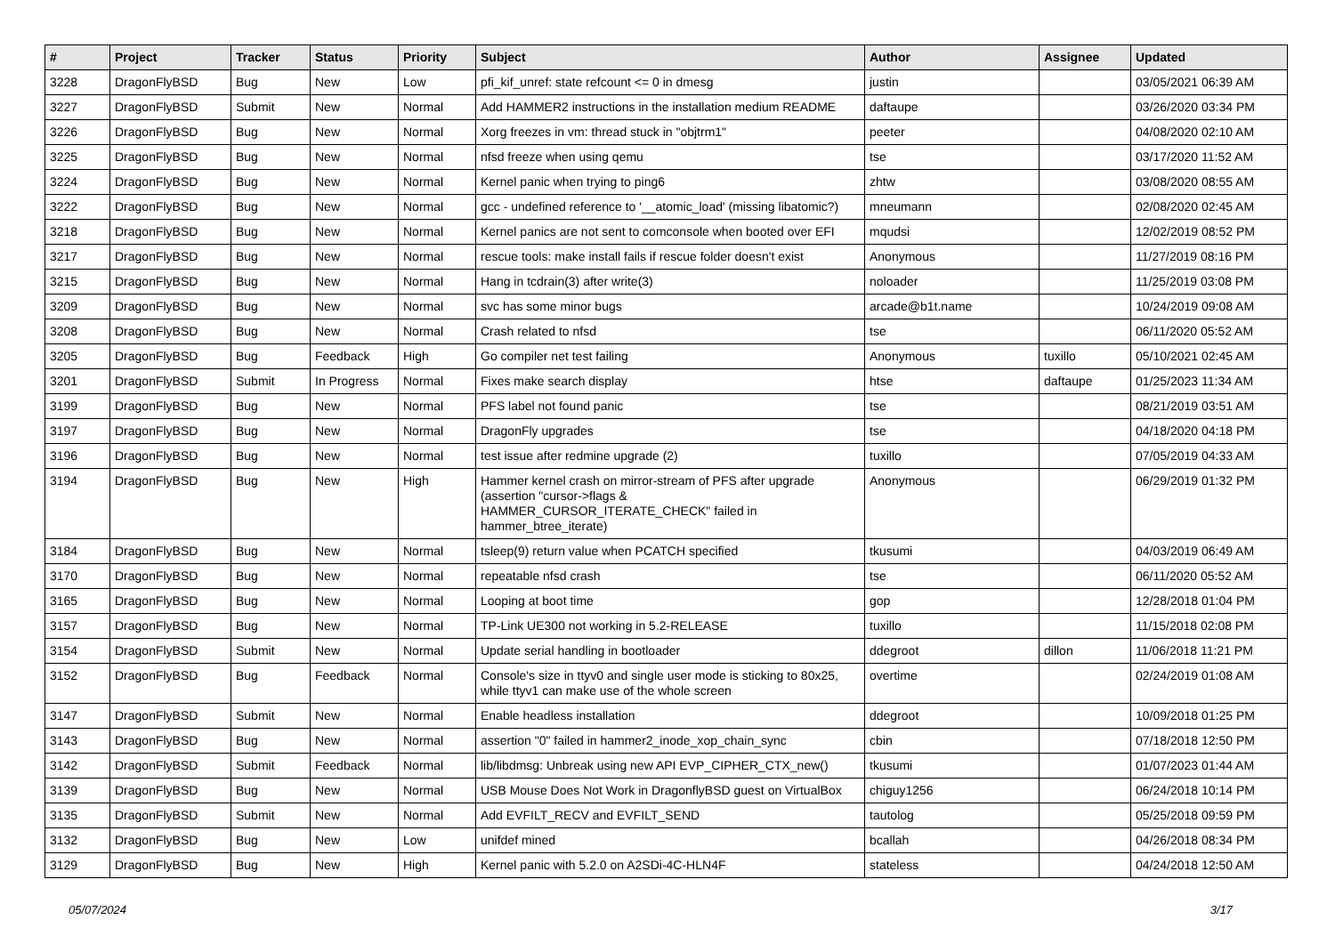| # | Project | Tracker | Status | Priority | Subject | Author | Assignee | Updated |
| --- | --- | --- | --- | --- | --- | --- | --- | --- |
| 3228 | DragonFlyBSD | Bug | New | Low | pfi_kif_unref: state refcount <= 0 in dmesg | justin | | 03/05/2021 06:39 AM |
| 3227 | DragonFlyBSD | Submit | New | Normal | Add HAMMER2 instructions in the installation medium README | daftaupe | | 03/26/2020 03:34 PM |
| 3226 | DragonFlyBSD | Bug | New | Normal | Xorg freezes in vm: thread stuck in "objtrm1" | peeter | | 04/08/2020 02:10 AM |
| 3225 | DragonFlyBSD | Bug | New | Normal | nfsd freeze when using qemu | tse | | 03/17/2020 11:52 AM |
| 3224 | DragonFlyBSD | Bug | New | Normal | Kernel panic when trying to ping6 | zhtw | | 03/08/2020 08:55 AM |
| 3222 | DragonFlyBSD | Bug | New | Normal | gcc - undefined reference to '__atomic_load' (missing libatomic?) | mneumann | | 02/08/2020 02:45 AM |
| 3218 | DragonFlyBSD | Bug | New | Normal | Kernel panics are not sent to comconsole when booted over EFI | mqudsi | | 12/02/2019 08:52 PM |
| 3217 | DragonFlyBSD | Bug | New | Normal | rescue tools: make install fails if rescue folder doesn't exist | Anonymous | | 11/27/2019 08:16 PM |
| 3215 | DragonFlyBSD | Bug | New | Normal | Hang in tcdrain(3) after write(3) | noloader | | 11/25/2019 03:08 PM |
| 3209 | DragonFlyBSD | Bug | New | Normal | svc has some minor bugs | arcade@b1t.name | | 10/24/2019 09:08 AM |
| 3208 | DragonFlyBSD | Bug | New | Normal | Crash related to nfsd | tse | | 06/11/2020 05:52 AM |
| 3205 | DragonFlyBSD | Bug | Feedback | High | Go compiler net test failing | Anonymous | tuxillo | 05/10/2021 02:45 AM |
| 3201 | DragonFlyBSD | Submit | In Progress | Normal | Fixes make search display | htse | daftaupe | 01/25/2023 11:34 AM |
| 3199 | DragonFlyBSD | Bug | New | Normal | PFS label not found panic | tse | | 08/21/2019 03:51 AM |
| 3197 | DragonFlyBSD | Bug | New | Normal | DragonFly upgrades | tse | | 04/18/2020 04:18 PM |
| 3196 | DragonFlyBSD | Bug | New | Normal | test issue after redmine upgrade (2) | tuxillo | | 07/05/2019 04:33 AM |
| 3194 | DragonFlyBSD | Bug | New | High | Hammer kernel crash on mirror-stream of PFS after upgrade (assertion "cursor->flags & HAMMER_CURSOR_ITERATE_CHECK" failed in hammer_btree_iterate) | Anonymous | | 06/29/2019 01:32 PM |
| 3184 | DragonFlyBSD | Bug | New | Normal | tsleep(9) return value when PCATCH specified | tkusumi | | 04/03/2019 06:49 AM |
| 3170 | DragonFlyBSD | Bug | New | Normal | repeatable nfsd crash | tse | | 06/11/2020 05:52 AM |
| 3165 | DragonFlyBSD | Bug | New | Normal | Looping at boot time | gop | | 12/28/2018 01:04 PM |
| 3157 | DragonFlyBSD | Bug | New | Normal | TP-Link UE300 not working in 5.2-RELEASE | tuxillo | | 11/15/2018 02:08 PM |
| 3154 | DragonFlyBSD | Submit | New | Normal | Update serial handling in bootloader | ddegroot | dillon | 11/06/2018 11:21 PM |
| 3152 | DragonFlyBSD | Bug | Feedback | Normal | Console's size in ttyv0 and single user mode is sticking to 80x25, while ttyv1 can make use of the whole screen | overtime | | 02/24/2019 01:08 AM |
| 3147 | DragonFlyBSD | Submit | New | Normal | Enable headless installation | ddegroot | | 10/09/2018 01:25 PM |
| 3143 | DragonFlyBSD | Bug | New | Normal | assertion "0" failed in hammer2_inode_xop_chain_sync | cbin | | 07/18/2018 12:50 PM |
| 3142 | DragonFlyBSD | Submit | Feedback | Normal | lib/libdmsg: Unbreak using new API EVP_CIPHER_CTX_new() | tkusumi | | 01/07/2023 01:44 AM |
| 3139 | DragonFlyBSD | Bug | New | Normal | USB Mouse Does Not Work in DragonflyBSD guest on VirtualBox | chiguy1256 | | 06/24/2018 10:14 PM |
| 3135 | DragonFlyBSD | Submit | New | Normal | Add EVFILT_RECV and EVFILT_SEND | tautolog | | 05/25/2018 09:59 PM |
| 3132 | DragonFlyBSD | Bug | New | Low | unifdef mined | bcallah | | 04/26/2018 08:34 PM |
| 3129 | DragonFlyBSD | Bug | New | High | Kernel panic with 5.2.0 on A2SDi-4C-HLN4F | stateless | | 04/24/2018 12:50 AM |
05/07/2024 3/17